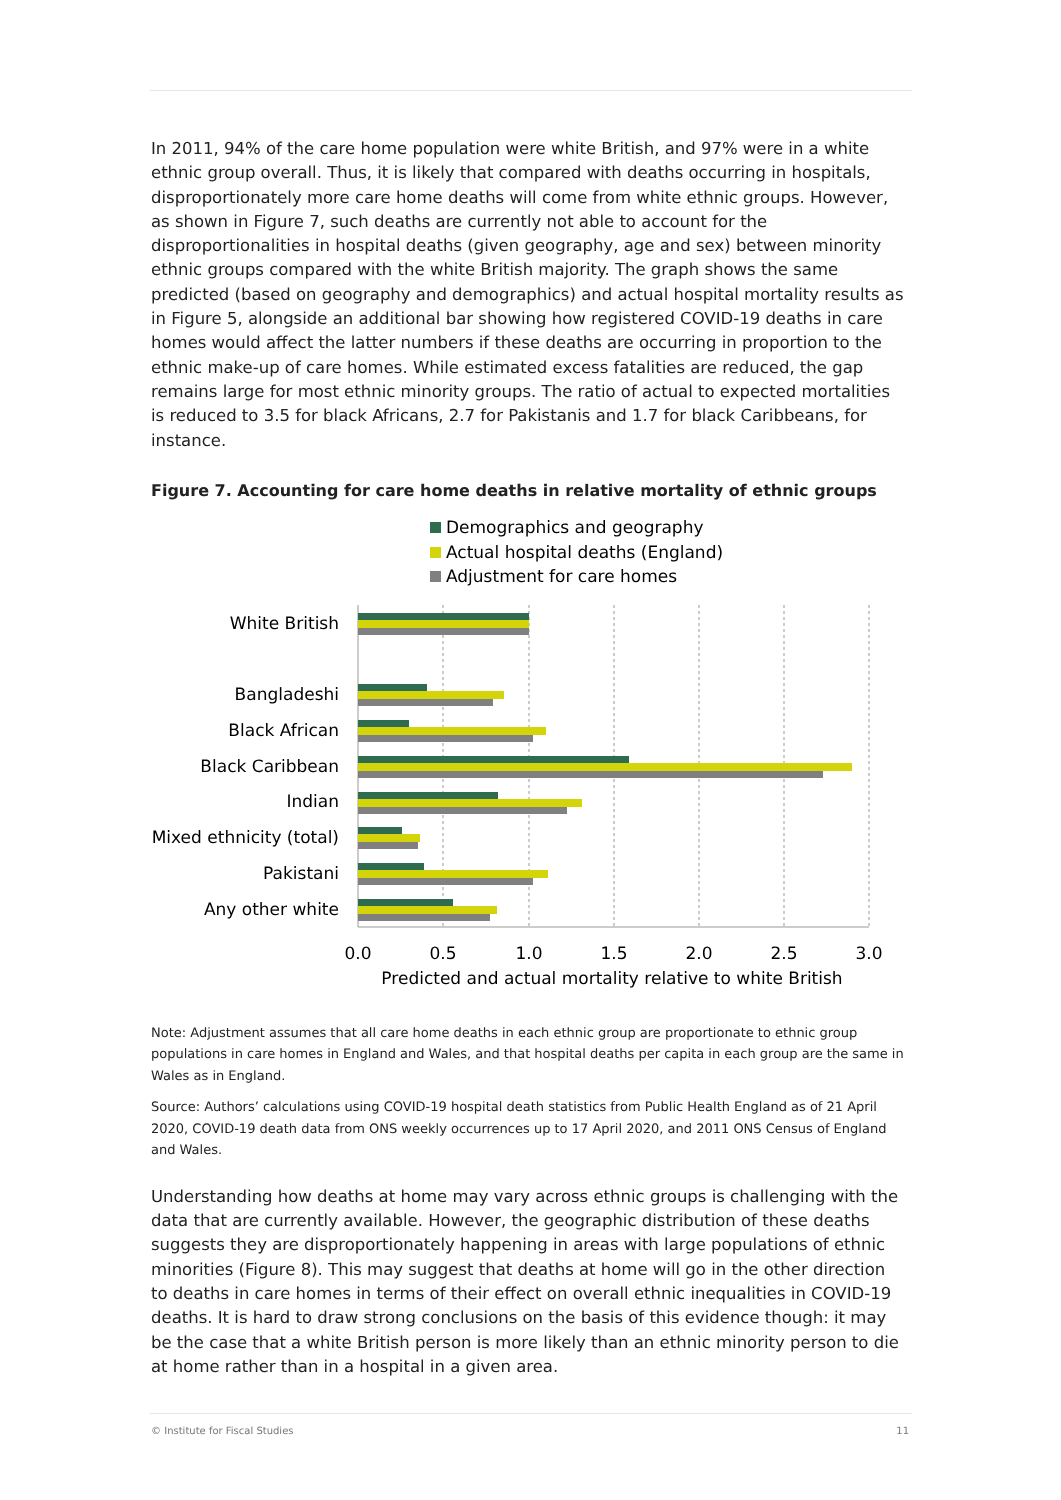In 2011, 94% of the care home population were white British, and 97% were in a white ethnic group overall. Thus, it is likely that compared with deaths occurring in hospitals, disproportionately more care home deaths will come from white ethnic groups. However, as shown in Figure 7, such deaths are currently not able to account for the disproportionalities in hospital deaths (given geography, age and sex) between minority ethnic groups compared with the white British majority. The graph shows the same predicted (based on geography and demographics) and actual hospital mortality results as in Figure 5, alongside an additional bar showing how registered COVID-19 deaths in care homes would affect the latter numbers if these deaths are occurring in proportion to the ethnic make-up of care homes. While estimated excess fatalities are reduced, the gap remains large for most ethnic minority groups. The ratio of actual to expected mortalities is reduced to 3.5 for black Africans, 2.7 for Pakistanis and 1.7 for black Caribbeans, for instance.
Figure 7. Accounting for care home deaths in relative mortality of ethnic groups
Demographics and geography
Actual hospital deaths (England)
Adjustment for care homes
White British
Bangladeshi
Black African
Black Caribbean
Indian
Mixed ethnicity (total)
Pakistani
Any other white
0.0
0.5
1.0
1.5
2.0
2.5
3.0
Predicted and actual mortality relative to white British
Note: Adjustment assumes that all care home deaths in each ethnic group are proportionate to ethnic group populations in care homes in England and Wales, and that hospital deaths per capita in each group are the same in Wales as in England.
Source: Authors’ calculations using COVID-19 hospital death statistics from Public Health England as of 21 April 2020, COVID-19 death data from ONS weekly occurrences up to 17 April 2020, and 2011 ONS Census of England and Wales.
Understanding how deaths at home may vary across ethnic groups is challenging with the data that are currently available. However, the geographic distribution of these deaths suggests they are disproportionately happening in areas with large populations of ethnic minorities (Figure 8). This may suggest that deaths at home will go in the other direction to deaths in care homes in terms of their effect on overall ethnic inequalities in COVID-19 deaths. It is hard to draw strong conclusions on the basis of this evidence though: it may be the case that a white British person is more likely than an ethnic minority person to die at home rather than in a hospital in a given area.
© Institute for Fiscal Studies 11